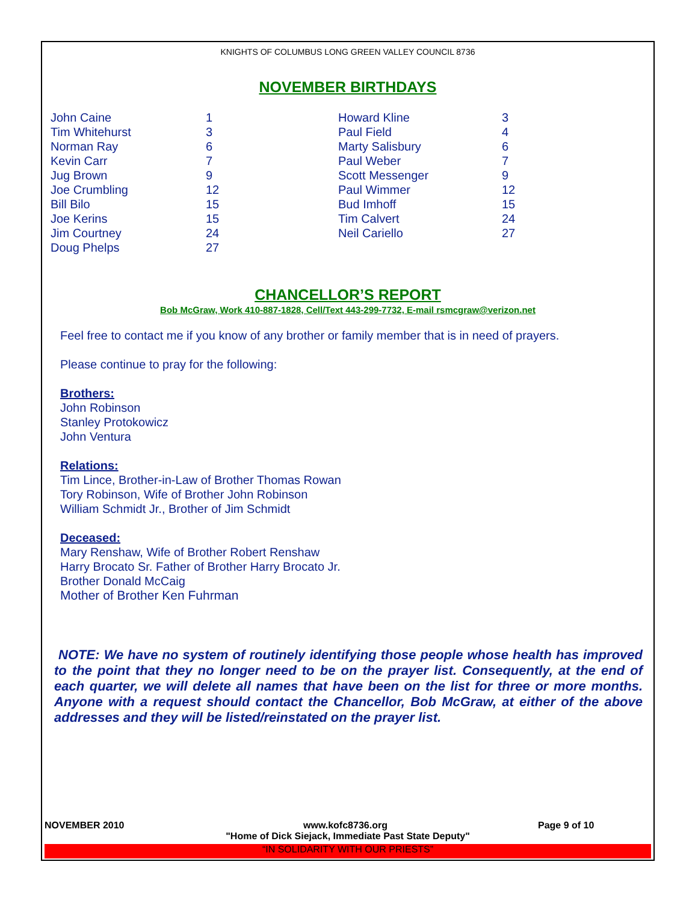KNIGHTS OF COLUMBUS LONG GREEN VALLEY COUNCIL 8736
NOVEMBER BIRTHDAYS
| John Caine | 1 |
| Tim Whitehurst | 3 |
| Norman Ray | 6 |
| Kevin Carr | 7 |
| Jug Brown | 9 |
| Joe Crumbling | 12 |
| Bill Bilo | 15 |
| Joe Kerins | 15 |
| Jim Courtney | 24 |
| Doug Phelps | 27 |
| Howard Kline | 3 |
| Paul Field | 4 |
| Marty Salisbury | 6 |
| Paul Weber | 7 |
| Scott Messenger | 9 |
| Paul Wimmer | 12 |
| Bud Imhoff | 15 |
| Tim Calvert | 24 |
| Neil Cariello | 27 |
CHANCELLOR’S REPORT
Bob McGraw, Work 410-887-1828, Cell/Text 443-299-7732, E-mail rsmcgraw@verizon.net
Feel free to contact me if you know of any brother or family member that is in need of prayers.
Please continue to pray for the following:
Brothers:
John Robinson
Stanley Protokowicz
John Ventura
Relations:
Tim Lince, Brother-in-Law of Brother Thomas Rowan
Tory Robinson, Wife of Brother John Robinson
William Schmidt Jr., Brother of Jim Schmidt
Deceased:
Mary Renshaw, Wife of Brother Robert Renshaw
Harry Brocato Sr. Father of Brother Harry Brocato Jr.
Brother Donald McCaig
Mother of Brother Ken Fuhrman
NOTE: We have no system of routinely identifying those people whose health has improved to the point that they no longer need to be on the prayer list. Consequently, at the end of each quarter, we will delete all names that have been on the list for three or more months. Anyone with a request should contact the Chancellor, Bob McGraw, at either of the above addresses and they will be listed/reinstated on the prayer list.
NOVEMBER 2010 www.kofc8736.org Page 9 of 10
"Home of Dick Siejack, Immediate Past State Deputy"
“IN SOLIDARITY WITH OUR PRIESTS”